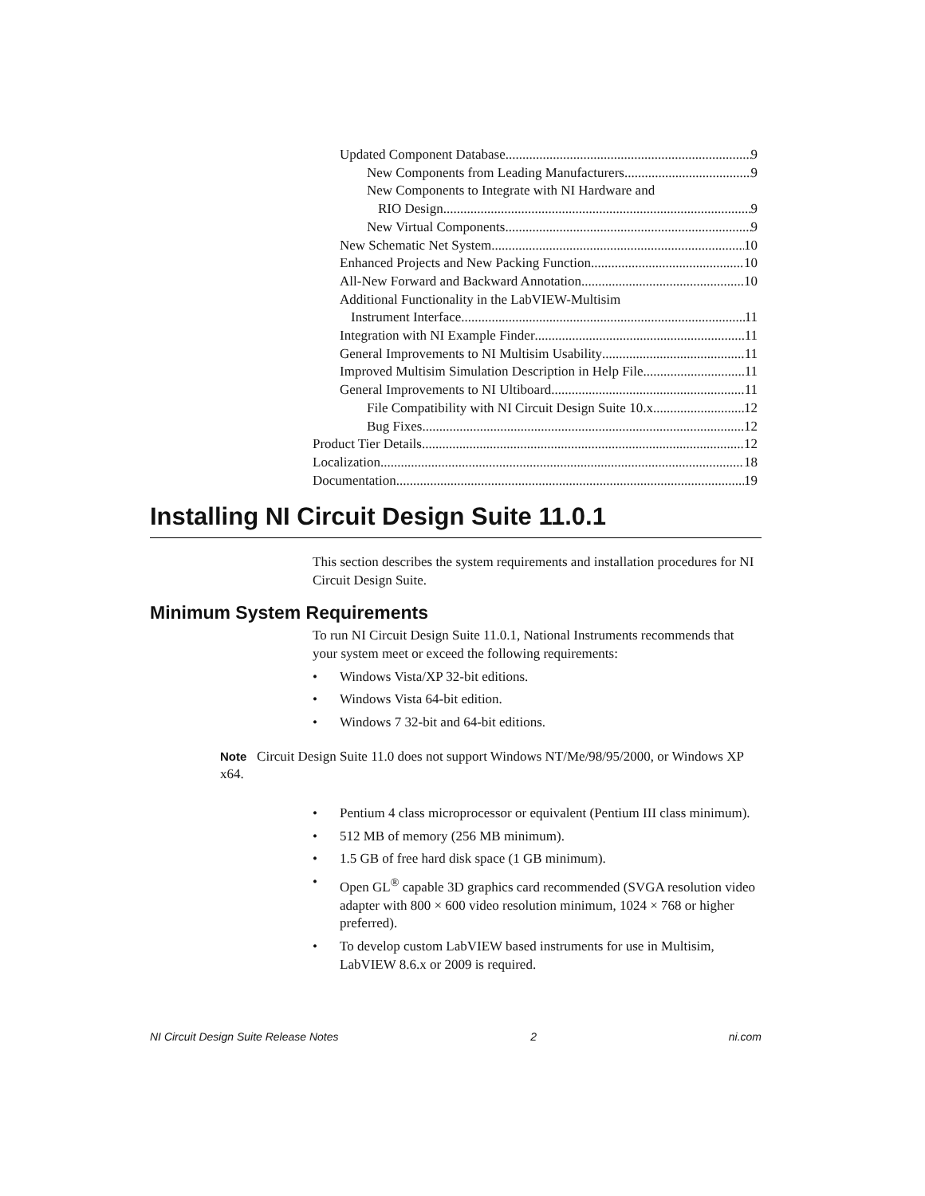Updated Component Database 9
New Components from Leading Manufacturers 9
New Components to Integrate with NI Hardware and
RIO Design 9
New Virtual Components 9
New Schematic Net System 10
Enhanced Projects and New Packing Function 10
All-New Forward and Backward Annotation 10
Additional Functionality in the LabVIEW-Multisim
Instrument Interface 11
Integration with NI Example Finder 11
General Improvements to NI Multisim Usability 11
Improved Multisim Simulation Description in Help File 11
General Improvements to NI Ultiboard 11
File Compatibility with NI Circuit Design Suite 10.x 12
Bug Fixes 12
Product Tier Details 12
Localization 18
Documentation 19
Installing NI Circuit Design Suite 11.0.1
This section describes the system requirements and installation procedures for NI Circuit Design Suite.
Minimum System Requirements
To run NI Circuit Design Suite 11.0.1, National Instruments recommends that your system meet or exceed the following requirements:
• Windows Vista/XP 32-bit editions.
• Windows Vista 64-bit edition.
• Windows 7 32-bit and 64-bit editions.
Note Circuit Design Suite 11.0 does not support Windows NT/Me/98/95/2000, or Windows XP x64.
• Pentium 4 class microprocessor or equivalent (Pentium III class minimum).
• 512 MB of memory (256 MB minimum).
• 1.5 GB of free hard disk space (1 GB minimum).
• Open GL<sup>®</sup> capable 3D graphics card recommended (SVGA resolution video adapter with 800 × 600 video resolution minimum, 1024 × 768 or higher preferred).
• To develop custom LabVIEW based instruments for use in Multisim, LabVIEW 8.6.x or 2009 is required.
NI Circuit Design Suite Release Notes 2 ni.com